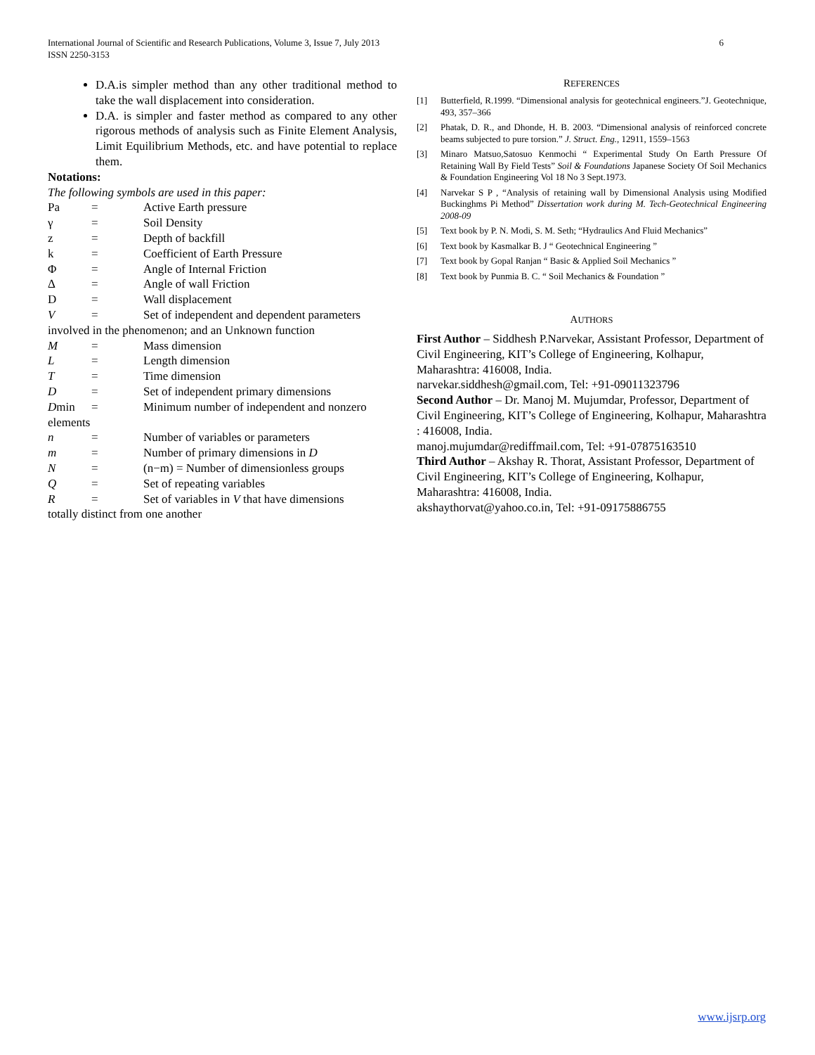International Journal of Scientific and Research Publications, Volume 3, Issue 7, July 2013
ISSN 2250-3153
6
D.A.is simpler method than any other traditional method to take the wall displacement into consideration.
D.A. is simpler and faster method as compared to any other rigorous methods of analysis such as Finite Element Analysis, Limit Equilibrium Methods, etc. and have potential to replace them.
Notations:
The following symbols are used in this paper:
Pa = Active Earth pressure
γ = Soil Density
z = Depth of backfill
k = Coefficient of Earth Pressure
Φ = Angle of Internal Friction
Δ = Angle of wall Friction
D = Wall displacement
V = Set of independent and dependent parameters
involved in the phenomenon; and an Unknown function
M = Mass dimension
L = Length dimension
T = Time dimension
D = Set of independent primary dimensions
Dmin = Minimum number of independent and nonzero
elements
n = Number of variables or parameters
m = Number of primary dimensions in D
N = (n−m) = Number of dimensionless groups
Q = Set of repeating variables
R = Set of variables in V that have dimensions
totally distinct from one another
REFERENCES
[1] Butterfield, R.1999. “Dimensional analysis for geotechnical engineers.”J. Geotechnique, 493, 357–366
[2] Phatak, D. R., and Dhonde, H. B. 2003. “Dimensional analysis of reinforced concrete beams subjected to pure torsion.” J. Struct. Eng., 12911, 1559–1563
[3] Minaro Matsuo,Satosuo Kenmochi “ Experimental Study On Earth Pressure Of Retaining Wall By Field Tests” Soil & Foundations Japanese Society Of Soil Mechanics & Foundation Engineering Vol 18 No 3 Sept.1973.
[4] Narvekar S P , “Analysis of retaining wall by Dimensional Analysis using Modified Buckinghms Pi Method” Dissertation work during M. Tech-Geotechnical Engineering 2008-09
[5] Text book by P. N. Modi, S. M. Seth; “Hydraulics And Fluid Mechanics”
[6] Text book by Kasmalkar B. J “ Geotechnical Engineering ”
[7] Text book by Gopal Ranjan “ Basic & Applied Soil Mechanics ”
[8] Text book by Punmia B. C. “ Soil Mechanics & Foundation ”
AUTHORS
First Author – Siddhesh P.Narvekar, Assistant Professor, Department of Civil Engineering, KIT’s College of Engineering, Kolhapur, Maharashtra: 416008, India.
narvekar.siddhesh@gmail.com, Tel: +91-09011323796
Second Author – Dr. Manoj M. Mujumdar, Professor, Department of Civil Engineering, KIT’s College of Engineering, Kolhapur, Maharashtra : 416008, India.
manoj.mujumdar@rediffmail.com, Tel: +91-07875163510
Third Author – Akshay R. Thorat, Assistant Professor, Department of Civil Engineering, KIT’s College of Engineering, Kolhapur, Maharashtra: 416008, India.
akshaythorvat@yahoo.co.in, Tel: +91-09175886755
www.ijsrp.org